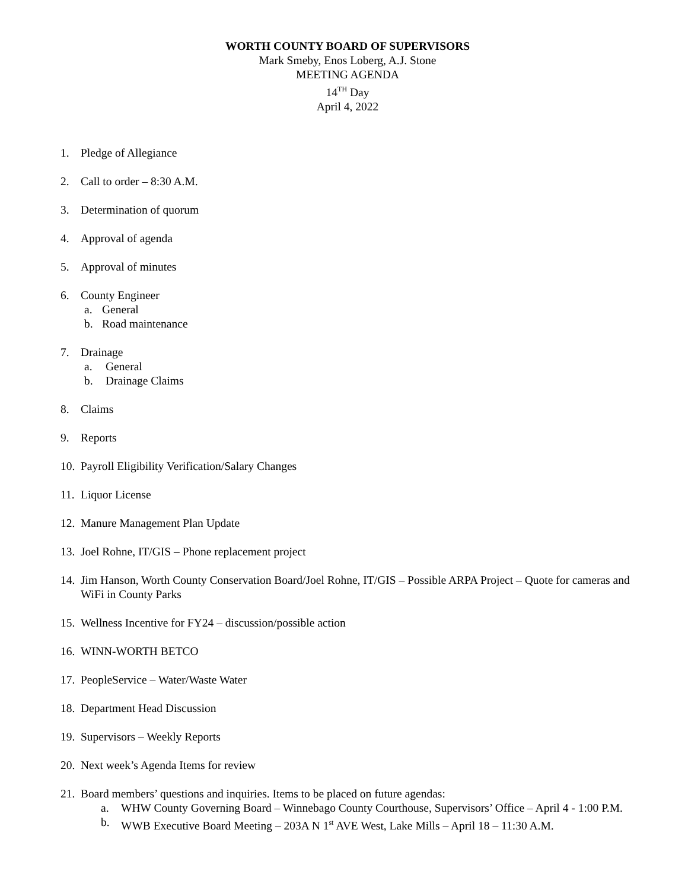WORTH COUNTY BOARD OF SUPERVISORS
Mark Smeby, Enos Loberg, A.J. Stone
MEETING AGENDA
14<sup>TH</sup> Day
April 4, 2022
1. Pledge of Allegiance
2. Call to order – 8:30 A.M.
3. Determination of quorum
4. Approval of agenda
5. Approval of minutes
6. County Engineer
a. General
b. Road maintenance
7. Drainage
a. General
b. Drainage Claims
8. Claims
9. Reports
10. Payroll Eligibility Verification/Salary Changes
11. Liquor License
12. Manure Management Plan Update
13. Joel Rohne, IT/GIS – Phone replacement project
14. Jim Hanson, Worth County Conservation Board/Joel Rohne, IT/GIS – Possible ARPA Project – Quote for cameras and WiFi in County Parks
15. Wellness Incentive for FY24 – discussion/possible action
16. WINN-WORTH BETCO
17. PeopleService – Water/Waste Water
18. Department Head Discussion
19. Supervisors – Weekly Reports
20. Next week’s Agenda Items for review
21. Board members’ questions and inquiries. Items to be placed on future agendas:
a. WHW County Governing Board – Winnebago County Courthouse, Supervisors’ Office – April 4 - 1:00 P.M.
b. WWB Executive Board Meeting – 203A N 1<sup>st</sup> AVE West, Lake Mills – April 18 – 11:30 A.M.